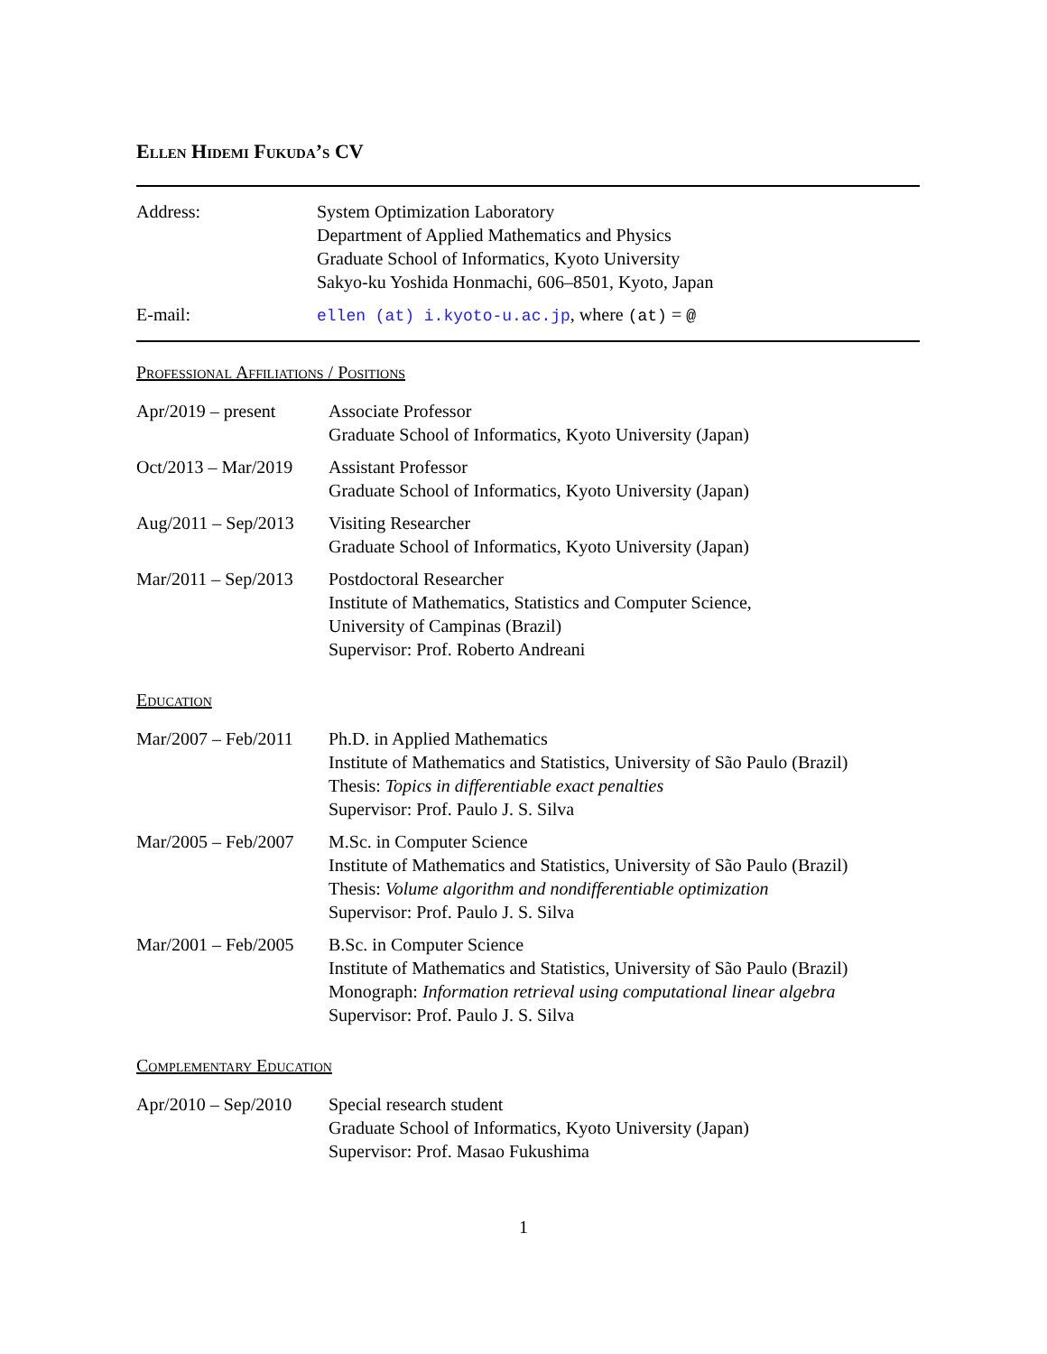Ellen Hidemi Fukuda’s CV
| Address: | System Optimization Laboratory Department of Applied Mathematics and Physics Graduate School of Informatics, Kyoto University Sakyo-ku Yoshida Honmachi, 606–8501, Kyoto, Japan |
| E-mail: | ellen (at) i.kyoto-u.ac.jp , where (at) = @ |
Professional Affiliations / Positions
| Apr/2019 – present | Associate Professor Graduate School of Informatics, Kyoto University (Japan) |
| Oct/2013 – Mar/2019 | Assistant Professor Graduate School of Informatics, Kyoto University (Japan) |
| Aug/2011 – Sep/2013 | Visiting Researcher Graduate School of Informatics, Kyoto University (Japan) |
| Mar/2011 – Sep/2013 | Postdoctoral Researcher Institute of Mathematics, Statistics and Computer Science, University of Campinas (Brazil) Supervisor: Prof. Roberto Andreani |
Education
| Mar/2007 – Feb/2011 | Ph.D. in Applied Mathematics Institute of Mathematics and Statistics, University of São Paulo (Brazil) Thesis: Topics in differentiable exact penalties Supervisor: Prof. Paulo J. S. Silva |
| Mar/2005 – Feb/2007 | M.Sc. in Computer Science Institute of Mathematics and Statistics, University of São Paulo (Brazil) Thesis: Volume algorithm and nondifferentiable optimization Supervisor: Prof. Paulo J. S. Silva |
| Mar/2001 – Feb/2005 | B.Sc. in Computer Science Institute of Mathematics and Statistics, University of São Paulo (Brazil) Monograph: Information retrieval using computational linear algebra Supervisor: Prof. Paulo J. S. Silva |
Complementary Education
| Apr/2010 – Sep/2010 | Special research student Graduate School of Informatics, Kyoto University (Japan) Supervisor: Prof. Masao Fukushima |
1